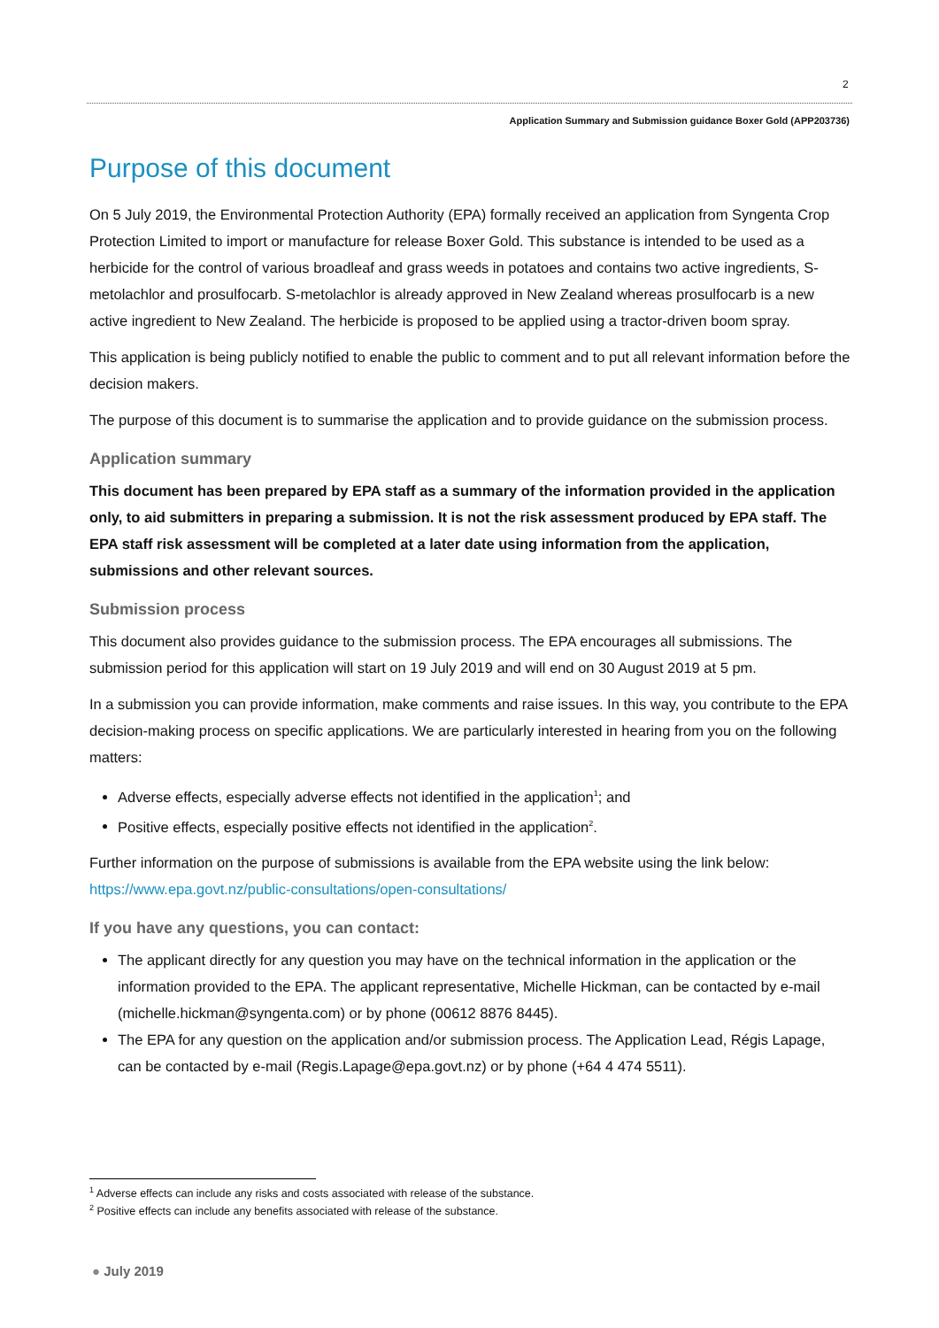2
Application Summary and Submission guidance Boxer Gold (APP203736)
Purpose of this document
On 5 July 2019, the Environmental Protection Authority (EPA) formally received an application from Syngenta Crop Protection Limited to import or manufacture for release Boxer Gold. This substance is intended to be used as a herbicide for the control of various broadleaf and grass weeds in potatoes and contains two active ingredients, S-metolachlor and prosulfocarb. S-metolachlor is already approved in New Zealand whereas prosulfocarb is a new active ingredient to New Zealand. The herbicide is proposed to be applied using a tractor-driven boom spray.
This application is being publicly notified to enable the public to comment and to put all relevant information before the decision makers.
The purpose of this document is to summarise the application and to provide guidance on the submission process.
Application summary
This document has been prepared by EPA staff as a summary of the information provided in the application only, to aid submitters in preparing a submission. It is not the risk assessment produced by EPA staff. The EPA staff risk assessment will be completed at a later date using information from the application, submissions and other relevant sources.
Submission process
This document also provides guidance to the submission process. The EPA encourages all submissions. The submission period for this application will start on 19 July 2019 and will end on 30 August 2019 at 5 pm.
In a submission you can provide information, make comments and raise issues. In this way, you contribute to the EPA decision-making process on specific applications. We are particularly interested in hearing from you on the following matters:
Adverse effects, especially adverse effects not identified in the application<sup>1</sup>; and
Positive effects, especially positive effects not identified in the application<sup>2</sup>.
Further information on the purpose of submissions is available from the EPA website using the link below: https://www.epa.govt.nz/public-consultations/open-consultations/
If you have any questions, you can contact:
The applicant directly for any question you may have on the technical information in the application or the information provided to the EPA. The applicant representative, Michelle Hickman, can be contacted by e-mail (michelle.hickman@syngenta.com) or by phone (00612 8876 8445).
The EPA for any question on the application and/or submission process. The Application Lead, Régis Lapage, can be contacted by e-mail (Regis.Lapage@epa.govt.nz) or by phone (+64 4 474 5511).
<sup>1</sup> Adverse effects can include any risks and costs associated with release of the substance.
<sup>2</sup> Positive effects can include any benefits associated with release of the substance.
● July 2019